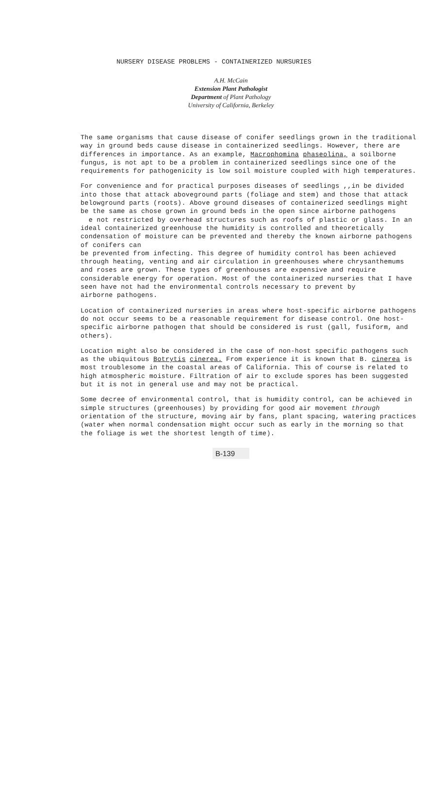NURSERY DISEASE PROBLEMS - CONTAINERIZED NURSURIES
A.H. McCain
Extension Plant Pathologist
Department of Plant Pathology
University of California, Berkeley
The same organisms that cause disease of conifer seedlings grown in the traditional way in ground beds cause disease in containerized seedlings. However, there are differences in importance. As an example, Macrophomina phaseolina, a soilborne fungus, is not apt to be a problem in containerized seedlings since one of the requirements for pathogenicity is low soil moisture coupled with high temperatures.
For convenience and for practical purposes diseases of seedlings ,,in be divided into those that attack aboveground parts (foliage and stem) and those that attack belowground parts (roots). Above ground diseases of containerized seedlings might be the same as chose grown in ground beds in the open since airborne pathogens
e not restricted by overhead structures such as roofs of plastic or glass. In an ideal containerized greenhouse the humidity is controlled and theoretically condensation of moisture can be prevented and thereby the known airborne pathogens of conifers can
be prevented from infecting. This degree of humidity control has been achieved through heating, venting and air circulation in greenhouses where chrysanthemums and roses are grown. These types of greenhouses are expensive and require considerable energy for operation. Most of the containerized nurseries that I have seen have not had the environmental controls necessary to prevent by
airborne pathogens.
Location of containerized nurseries in areas where host-specific airborne pathogens do not occur seems to be a reasonable requirement for disease control. One host-specific airborne pathogen that should be considered is rust (gall, fusiform, and others).
Location might also be considered in the case of non-host specific pathogens such as the ubiquitous Botrytis cinerea. From experience it is known that B. cinerea is most troublesome in the coastal areas of California. This of course is related to high atmospheric moisture. Filtration of air to exclude spores has been suggested but it is not in general use and may not be practical.
Some decree of environmental control, that is humidity control, can be achieved in simple structures (greenhouses) by providing for good air movement through orientation of the structure, moving air by fans, plant spacing, watering practices (water when normal condensation might occur such as early in the morning so that the foliage is wet the shortest length of time).
B-139